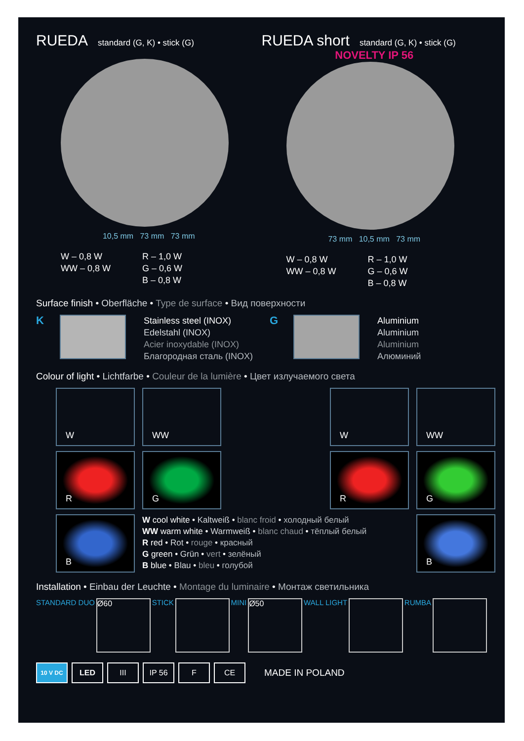RUEDA standard (G, K) • stick (G)
10,5 mm 73 mm 73 mm
W – 0,8 W
WW – 0,8 W
R – 1,0 W
G – 0,6 W
B – 0,8 W
RUEDA short standard (G, K) • stick (G)
NOVELTY IP 56
73 mm 10,5 mm 73 mm
W – 0,8 W
WW – 0,8 W
R – 1,0 W
G – 0,6 W
B – 0,8 W
Surface finish • Oberfläche • Type de surface • Вид поверхности
K
Stainless steel (INOX)
Edelstahl (INOX)
Acier inoxydable (INOX)
Благородная сталь (INOX)
G
Aluminium
Aluminium
Aluminium
Алюминий
Colour of light • Lichtfarbe • Couleur de la lumière • Цвет излучаемого света
W
WW
W
WW
R
G
R
G
B
W cool white • Kaltweiß • blanc froid • холодный белый
WW warm white • Warmweiß • blanc chaud • тёплый белый
R red • Rot • rouge • красный
G green • Grün • vert • зелёный
B blue • Blau • bleu • голубой
B
Installation • Einbau der Leuchte • Montage du luminaire • Монтаж светильника
STANDARD DUO
Ø60
STICK MINI
Ø50
WALL LIGHT RUMBA
10 V DC
LED III IP 56 F CE
MADE IN POLAND